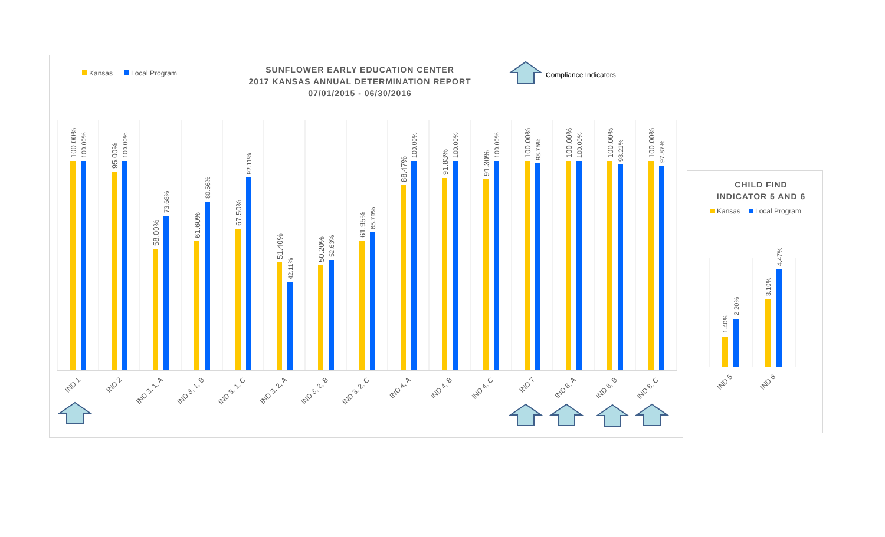Kansas
Local Program
SUNFLOWER EARLY EDUCATION CENTER
2017 KANSAS ANNUAL DETERMINATION REPORT
07/01/2015 - 06/30/2016
Compliance Indicators
100.00%
100.00%
95.00%
100.00%
58.00%
73.68%
61.60%
80.56%
67.50%
92.11%
51.40%
42.11%
50.20%
52.63%
61.95%
65.79%
88.47%
100.00%
91.83%
100.00%
91.30%
100.00%
100.00%
98.75%
100.00%
100.00%
100.00%
98.21%
100.00%
97.87%
IND 1
IND 2
IND 3, 1, A
IND 3, 1, B
IND 3, 1, C
IND 3, 2, A
IND 3, 2, B
IND 3, 2, C
IND 4, A
IND 4, B
IND 4, C
IND 7
IND 8, A
IND 8, B
IND 8, C
CHILD FIND
INDICATOR 5 AND 6
Kansas
Local Program
1.40%
2.20%
3.10%
4.47%
IND 5
IND 6